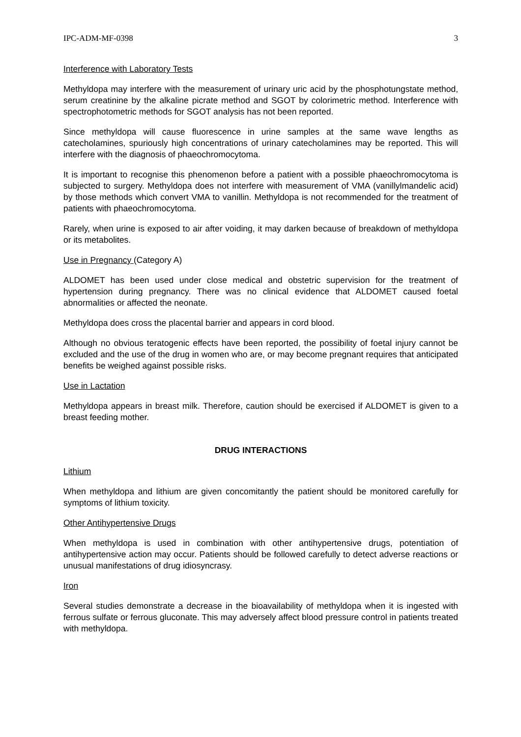IPC-ADM-MF-0398 3
Interference with Laboratory Tests
Methyldopa may interfere with the measurement of urinary uric acid by the phosphotungstate method, serum creatinine by the alkaline picrate method and SGOT by colorimetric method. Interference with spectrophotometric methods for SGOT analysis has not been reported.
Since methyldopa will cause fluorescence in urine samples at the same wave lengths as catecholamines, spuriously high concentrations of urinary catecholamines may be reported. This will interfere with the diagnosis of phaeochromocytoma.
It is important to recognise this phenomenon before a patient with a possible phaeochromocytoma is subjected to surgery. Methyldopa does not interfere with measurement of VMA (vanillylmandelic acid) by those methods which convert VMA to vanillin. Methyldopa is not recommended for the treatment of patients with phaeochromocytoma.
Rarely, when urine is exposed to air after voiding, it may darken because of breakdown of methyldopa or its metabolites.
Use in Pregnancy (Category A)
ALDOMET has been used under close medical and obstetric supervision for the treatment of hypertension during pregnancy. There was no clinical evidence that ALDOMET caused foetal abnormalities or affected the neonate.
Methyldopa does cross the placental barrier and appears in cord blood.
Although no obvious teratogenic effects have been reported, the possibility of foetal injury cannot be excluded and the use of the drug in women who are, or may become pregnant requires that anticipated benefits be weighed against possible risks.
Use in Lactation
Methyldopa appears in breast milk. Therefore, caution should be exercised if ALDOMET is given to a breast feeding mother.
DRUG INTERACTIONS
Lithium
When methyldopa and lithium are given concomitantly the patient should be monitored carefully for symptoms of lithium toxicity.
Other Antihypertensive Drugs
When methyldopa is used in combination with other antihypertensive drugs, potentiation of antihypertensive action may occur. Patients should be followed carefully to detect adverse reactions or unusual manifestations of drug idiosyncrasy.
Iron
Several studies demonstrate a decrease in the bioavailability of methyldopa when it is ingested with ferrous sulfate or ferrous gluconate. This may adversely affect blood pressure control in patients treated with methyldopa.